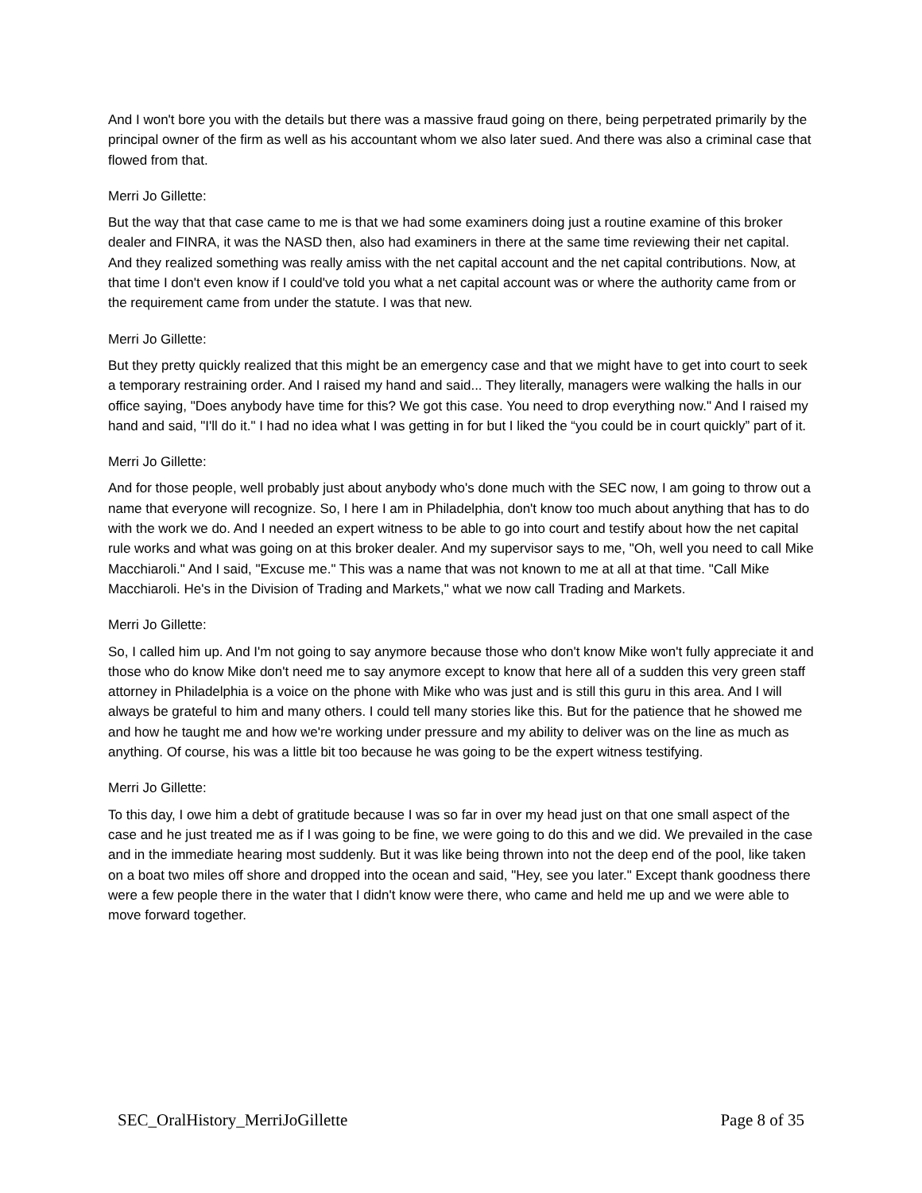And I won't bore you with the details but there was a massive fraud going on there, being perpetrated primarily by the principal owner of the firm as well as his accountant whom we also later sued. And there was also a criminal case that flowed from that.
Merri Jo Gillette:
But the way that that case came to me is that we had some examiners doing just a routine examine of this broker dealer and FINRA, it was the NASD then, also had examiners in there at the same time reviewing their net capital. And they realized something was really amiss with the net capital account and the net capital contributions. Now, at that time I don't even know if I could've told you what a net capital account was or where the authority came from or the requirement came from under the statute. I was that new.
Merri Jo Gillette:
But they pretty quickly realized that this might be an emergency case and that we might have to get into court to seek a temporary restraining order. And I raised my hand and said... They literally, managers were walking the halls in our office saying, "Does anybody have time for this? We got this case. You need to drop everything now." And I raised my hand and said, "I'll do it." I had no idea what I was getting in for but I liked the “you could be in court quickly” part of it.
Merri Jo Gillette:
And for those people, well probably just about anybody who's done much with the SEC now, I am going to throw out a name that everyone will recognize. So, I here I am in Philadelphia, don't know too much about anything that has to do with the work we do. And I needed an expert witness to be able to go into court and testify about how the net capital rule works and what was going on at this broker dealer. And my supervisor says to me, "Oh, well you need to call Mike Macchiaroli." And I said, "Excuse me." This was a name that was not known to me at all at that time. "Call Mike Macchiaroli. He's in the Division of Trading and Markets," what we now call Trading and Markets.
Merri Jo Gillette:
So, I called him up. And I'm not going to say anymore because those who don't know Mike won't fully appreciate it and those who do know Mike don't need me to say anymore except to know that here all of a sudden this very green staff attorney in Philadelphia is a voice on the phone with Mike who was just and is still this guru in this area. And I will always be grateful to him and many others. I could tell many stories like this. But for the patience that he showed me and how he taught me and how we're working under pressure and my ability to deliver was on the line as much as anything. Of course, his was a little bit too because he was going to be the expert witness testifying.
Merri Jo Gillette:
To this day, I owe him a debt of gratitude because I was so far in over my head just on that one small aspect of the case and he just treated me as if I was going to be fine, we were going to do this and we did. We prevailed in the case and in the immediate hearing most suddenly. But it was like being thrown into not the deep end of the pool, like taken on a boat two miles off shore and dropped into the ocean and said, "Hey, see you later." Except thank goodness there were a few people there in the water that I didn't know were there, who came and held me up and we were able to move forward together.
SEC_OralHistory_MerriJoGillette Page 8 of 35